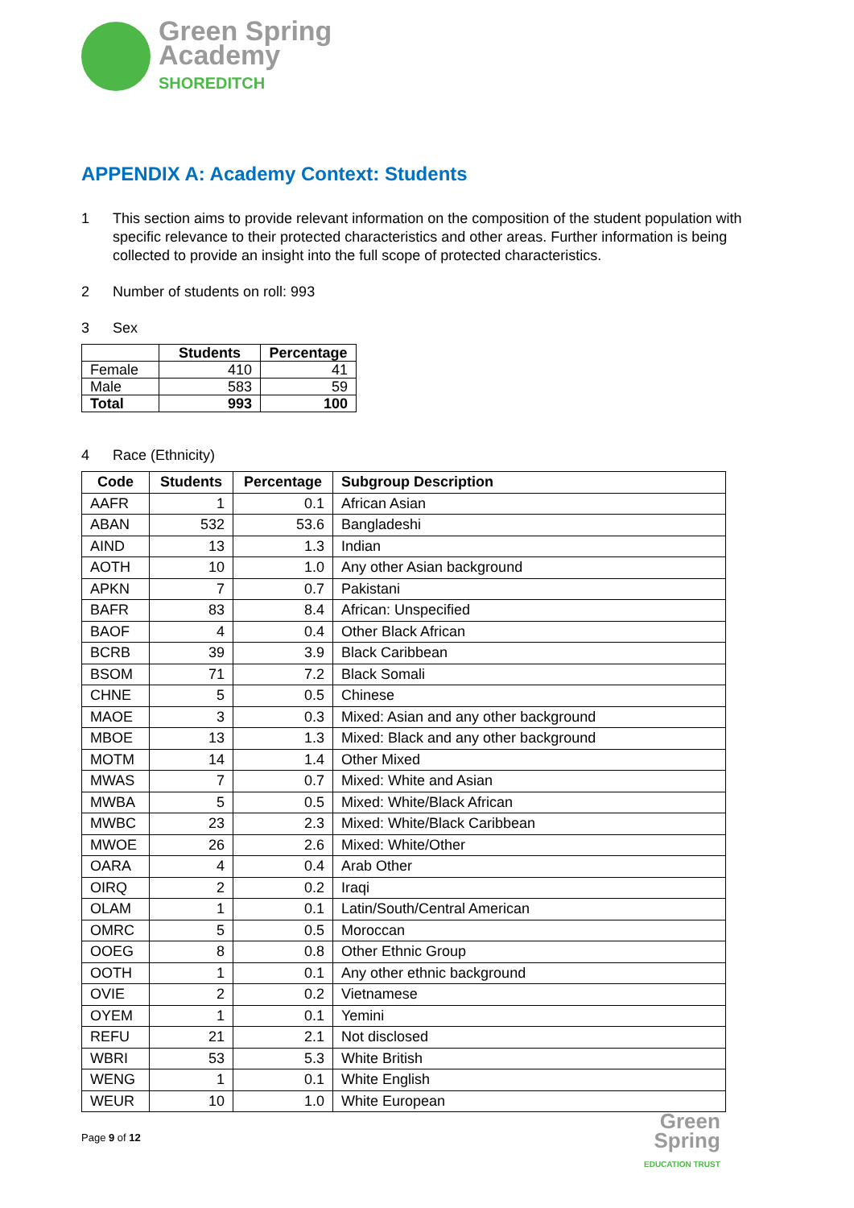Green Spring
Academy
SHOREDITCH
APPENDIX A: Academy Context: Students
1 This section aims to provide relevant information on the composition of the student population with specific relevance to their protected characteristics and other areas. Further information is being collected to provide an insight into the full scope of protected characteristics.
2 Number of students on roll: 993
3 Sex
| | Students | Percentage |
| --- | --- | --- |
| Female | 410 | 41 |
| Male | 583 | 59 |
| Total | 993 | 100 |
4 Race (Ethnicity)
| Code | Students | Percentage | Subgroup Description |
| --- | --- | --- | --- |
| AAFR | 1 | 0.1 | African Asian |
| ABAN | 532 | 53.6 | Bangladeshi |
| AIND | 13 | 1.3 | Indian |
| AOTH | 10 | 1.0 | Any other Asian background |
| APKN | 7 | 0.7 | Pakistani |
| BAFR | 83 | 8.4 | African: Unspecified |
| BAOF | 4 | 0.4 | Other Black African |
| BCRB | 39 | 3.9 | Black Caribbean |
| BSOM | 71 | 7.2 | Black Somali |
| CHNE | 5 | 0.5 | Chinese |
| MAOE | 3 | 0.3 | Mixed: Asian and any other background |
| MBOE | 13 | 1.3 | Mixed: Black and any other background |
| MOTM | 14 | 1.4 | Other Mixed |
| MWAS | 7 | 0.7 | Mixed: White and Asian |
| MWBA | 5 | 0.5 | Mixed: White/Black African |
| MWBC | 23 | 2.3 | Mixed: White/Black Caribbean |
| MWOE | 26 | 2.6 | Mixed: White/Other |
| OARA | 4 | 0.4 | Arab Other |
| OIRQ | 2 | 0.2 | Iraqi |
| OLAM | 1 | 0.1 | Latin/South/Central American |
| OMRC | 5 | 0.5 | Moroccan |
| OOEG | 8 | 0.8 | Other Ethnic Group |
| OOTH | 1 | 0.1 | Any other ethnic background |
| OVIE | 2 | 0.2 | Vietnamese |
| OYEM | 1 | 0.1 | Yemini |
| REFU | 21 | 2.1 | Not disclosed |
| WBRI | 53 | 5.3 | White British |
| WENG | 1 | 0.1 | White English |
| WEUR | 10 | 1.0 | White European |
Page 9 of 12
Green
Spring
EDUCATION TRUST